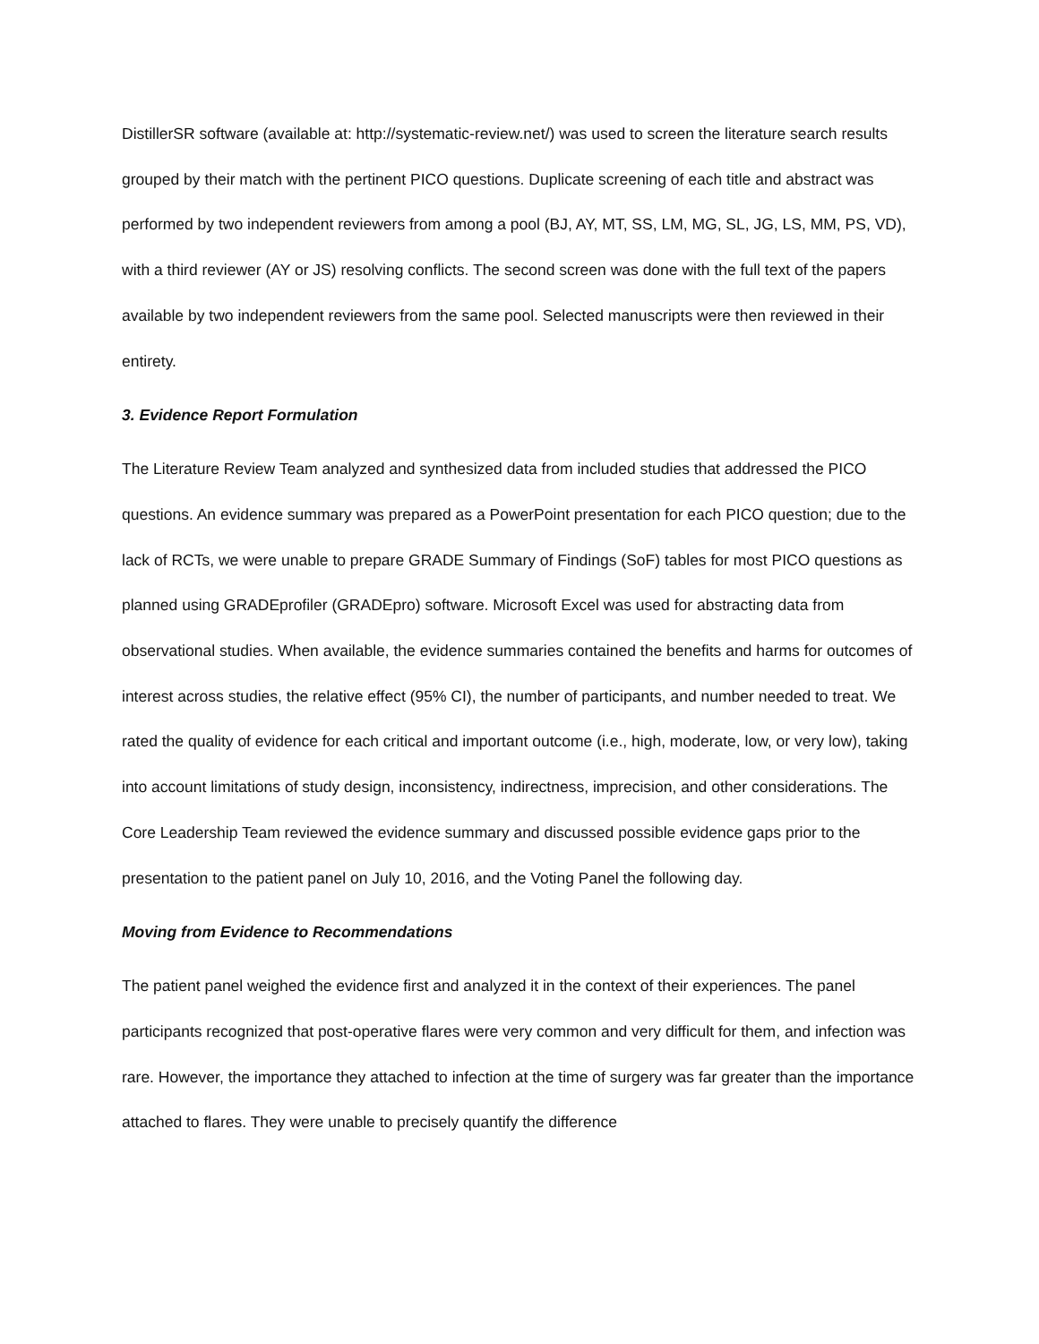DistillerSR software (available at: http://systematic-review.net/) was used to screen the literature search results grouped by their match with the pertinent PICO questions. Duplicate screening of each title and abstract was performed by two independent reviewers from among a pool (BJ, AY, MT, SS, LM, MG, SL, JG, LS, MM, PS, VD), with a third reviewer (AY or JS) resolving conflicts. The second screen was done with the full text of the papers available by two independent reviewers from the same pool. Selected manuscripts were then reviewed in their entirety.
3. Evidence Report Formulation
The Literature Review Team analyzed and synthesized data from included studies that addressed the PICO questions. An evidence summary was prepared as a PowerPoint presentation for each PICO question; due to the lack of RCTs, we were unable to prepare GRADE Summary of Findings (SoF) tables for most PICO questions as planned using GRADEprofiler (GRADEpro) software. Microsoft Excel was used for abstracting data from observational studies. When available, the evidence summaries contained the benefits and harms for outcomes of interest across studies, the relative effect (95% CI), the number of participants, and number needed to treat. We rated the quality of evidence for each critical and important outcome (i.e., high, moderate, low, or very low), taking into account limitations of study design, inconsistency, indirectness, imprecision, and other considerations. The Core Leadership Team reviewed the evidence summary and discussed possible evidence gaps prior to the presentation to the patient panel on July 10, 2016, and the Voting Panel the following day.
Moving from Evidence to Recommendations
The patient panel weighed the evidence first and analyzed it in the context of their experiences. The panel participants recognized that post-operative flares were very common and very difficult for them, and infection was rare. However, the importance they attached to infection at the time of surgery was far greater than the importance attached to flares. They were unable to precisely quantify the difference